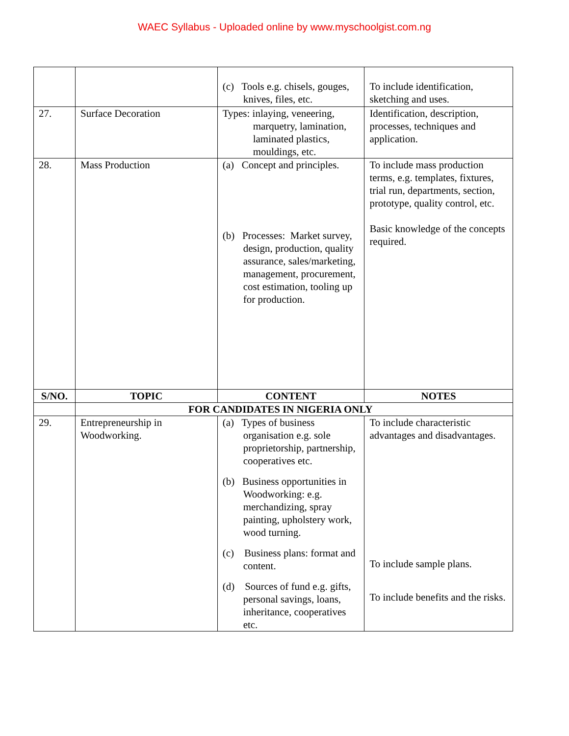WAEC Syllabus - Uploaded online by www.myschoolgist.com.ng
| | | (c) Tools e.g. chisels, gouges, knives, files, etc. | To include identification, sketching and uses. |
| 27. | Surface Decoration | Types: inlaying, veneering, marquetry, lamination, laminated plastics, mouldings, etc. | Identification, description, processes, techniques and application. |
| 28. | Mass Production | (a) Concept and principles. (b) Processes: Market survey, design, production, quality assurance, sales/marketing, management, procurement, cost estimation, tooling up for production. | To include mass production terms, e.g. templates, fixtures, trial run, departments, section, prototype, quality control, etc. Basic knowledge of the concepts required. |
| S/NO. | TOPIC | CONTENT | NOTES |
| | FOR CANDIDATES IN NIGERIA ONLY | | |
| 29. | Entrepreneurship in Woodworking. | (a) Types of business organisation e.g. sole proprietorship, partnership, cooperatives etc. (b) Business opportunities in Woodworking: e.g. merchandizing, spray painting, upholstery work, wood turning. (c) Business plans: format and content. (d) Sources of fund e.g. gifts, personal savings, loans, inheritance, cooperatives etc. | To include characteristic advantages and disadvantages. To include sample plans. To include benefits and the risks. |